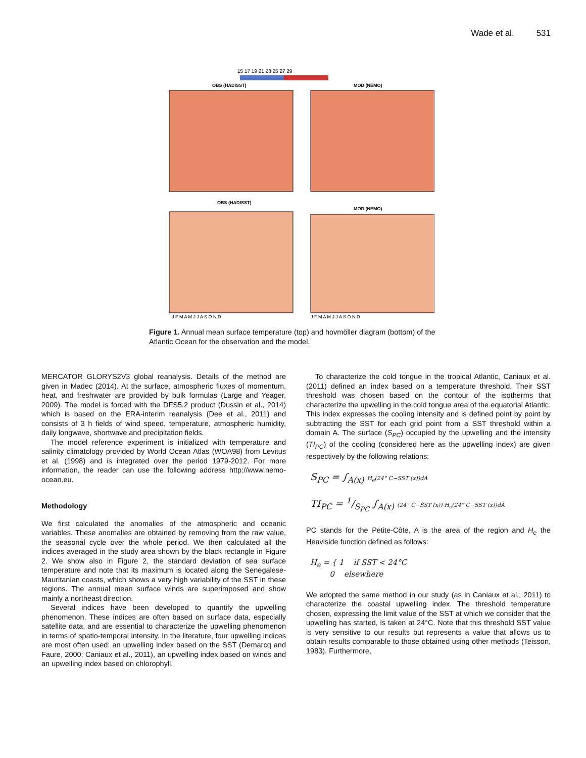Wade et al. 531
15 17 19 21 23 25 27 29
OBS (HADISST)
MOD (NEMO)
OBS (HADISST)
MOD (NEMO)
J F M A M J J A S O N D
J F M A M J J A S O N D
Figure 1. Annual mean surface temperature (top) and hovmöller diagram (bottom) of the Atlantic Ocean for the observation and the model.
MERCATOR GLORYS2V3 global reanalysis. Details of the method are given in Madec (2014). At the surface, atmospheric fluxes of momentum, heat, and freshwater are provided by bulk formulas (Large and Yeager, 2009). The model is forced with the DFS5.2 product (Dussin et al., 2014) which is based on the ERA-interim reanalysis (Dee et al., 2011) and consists of 3 h fields of wind speed, temperature, atmospheric humidity, daily longwave, shortwave and precipitation fields.
The model reference experiment is initialized with temperature and salinity climatology provided by World Ocean Atlas (WOA98) from Levitus et al. (1998) and is integrated over the period 1979-2012. For more information, the reader can use the following address http://www.nemo-ocean.eu.
Methodology
We first calculated the anomalies of the atmospheric and oceanic variables. These anomalies are obtained by removing from the raw value, the seasonal cycle over the whole period. We then calculated all the indices averaged in the study area shown by the black rectangle in Figure 2. We show also in Figure 2, the standard deviation of sea surface temperature and note that its maximum is located along the Senegalese-Mauritanian coasts, which shows a very high variability of the SST in these regions. The annual mean surface winds are superimposed and show mainly a northeast direction.
Several indices have been developed to quantify the upwelling phenomenon. These indices are often based on surface data, especially satellite data, and are essential to characterize the upwelling phenomenon in terms of spatio-temporal intensity. In the literature, four upwelling indices are most often used: an upwelling index based on the SST (Demarcq and Faure, 2000; Caniaux et al., 2011), an upwelling index based on winds and an upwelling index based on chlorophyll.
To characterize the cold tongue in the tropical Atlantic, Caniaux et al. (2011) defined an index based on a temperature threshold. Their SST threshold was chosen based on the contour of the isotherms that characterize the upwelling in the cold tongue area of the equatorial Atlantic. This index expresses the cooling intensity and is defined point by point by subtracting the SST for each grid point from a SST threshold within a domain A. The surface (S<sub>PC</sub>) occupied by the upwelling and the intensity (TI<sub>PC</sub>) of the cooling (considered here as the upwelling index) are given respectively by the following relations:
S<sub>PC</sub> = ∫<sub>A(x)</sub> H<sub>e</sub>(24° C−SST (x))dA
TI<sub>PC</sub> = 1/S<sub>PC</sub> ∫<sub>A(x)</sub> (24° C−SST (x)) H<sub>e</sub>(24° C−SST (x))dA
PC stands for the Petite-Côte, A is the area of the region and H<sub>e</sub> the Heaviside function defined as follows:
H<sub>e</sub> = { 1 if SST < 24°C
0 elsewhere
We adopted the same method in our study (as in Caniaux et al.; 2011) to characterize the coastal upwelling index. The threshold temperature chosen, expressing the limit value of the SST at which we consider that the upwelling has started, is taken at 24°C. Note that this threshold SST value is very sensitive to our results but represents a value that allows us to obtain results comparable to those obtained using other methods (Teisson, 1983). Furthermore,